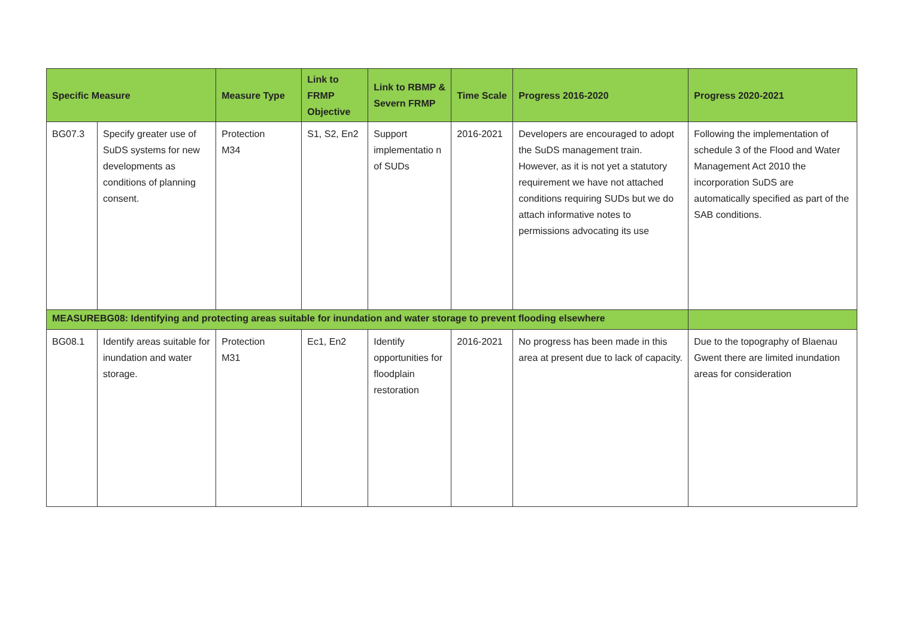| Specific Measure | | Measure Type | Link to FRMP Objective | Link to RBMP & Severn FRMP | Time Scale | Progress 2016-2020 | Progress 2020-2021 |
| --- | --- | --- | --- | --- | --- | --- | --- |
| BG07.3 | Specify greater use of SuDS systems for new developments as conditions of planning consent. | Protection M34 | S1, S2, En2 | Support implementatio n of SUDs | 2016-2021 | Developers are encouraged to adopt the SuDS management train. However, as it is not yet a statutory requirement we have not attached conditions requiring SUDs but we do attach informative notes to permissions advocating its use | Following the implementation of schedule 3 of the Flood and Water Management Act 2010 the incorporation SuDS are automatically specified as part of the SAB conditions. |
| MEASUREBG08: Identifying and protecting areas suitable for inundation and water storage to prevent flooding elsewhere | | | | | | | |
| BG08.1 | Identify areas suitable for inundation and water storage. | Protection M31 | Ec1, En2 | Identify opportunities for floodplain restoration | 2016-2021 | No progress has been made in this area at present due to lack of capacity. | Due to the topography of Blaenau Gwent there are limited inundation areas for consideration |